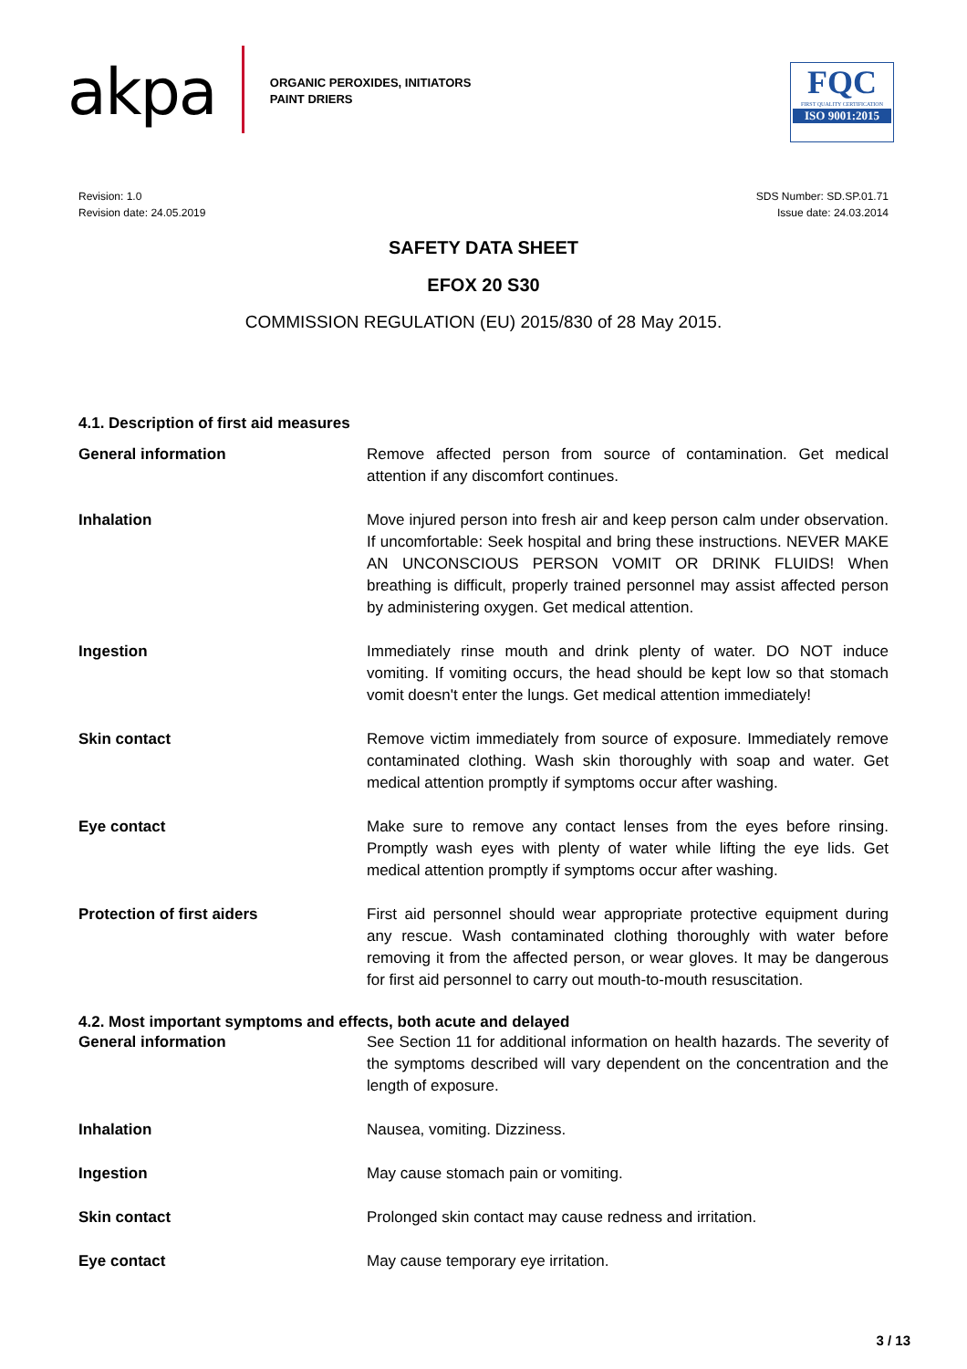akpa
ORGANIC PEROXIDES, INITIATORS
PAINT DRIERS
FQC
FIRST QUALITY CERTIFICATION
ISO 9001:2015
Revision: 1.0
Revision date: 24.05.2019
SDS Number: SD.SP.01.71
Issue date: 24.03.2014
SAFETY DATA SHEET
EFOX 20 S30
COMMISSION REGULATION (EU) 2015/830 of 28 May 2015.
4.1. Description of first aid measures
General information Remove affected person from source of contamination. Get medical attention if any discomfort continues.
Inhalation Move injured person into fresh air and keep person calm under observation. If uncomfortable: Seek hospital and bring these instructions. NEVER MAKE AN UNCONSCIOUS PERSON VOMIT OR DRINK FLUIDS! When breathing is difficult, properly trained personnel may assist affected person by administering oxygen. Get medical attention.
Ingestion Immediately rinse mouth and drink plenty of water. DO NOT induce vomiting. If vomiting occurs, the head should be kept low so that stomach vomit doesn't enter the lungs. Get medical attention immediately!
Skin contact Remove victim immediately from source of exposure. Immediately remove contaminated clothing. Wash skin thoroughly with soap and water. Get medical attention promptly if symptoms occur after washing.
Eye contact Make sure to remove any contact lenses from the eyes before rinsing. Promptly wash eyes with plenty of water while lifting the eye lids. Get medical attention promptly if symptoms occur after washing.
Protection of first aiders First aid personnel should wear appropriate protective equipment during any rescue. Wash contaminated clothing thoroughly with water before removing it from the affected person, or wear gloves. It may be dangerous for first aid personnel to carry out mouth-to-mouth resuscitation.
4.2. Most important symptoms and effects, both acute and delayed
General information See Section 11 for additional information on health hazards. The severity of the symptoms described will vary dependent on the concentration and the length of exposure.
Inhalation Nausea, vomiting. Dizziness.
Ingestion May cause stomach pain or vomiting.
Skin contact Prolonged skin contact may cause redness and irritation.
Eye contact May cause temporary eye irritation.
3 / 13